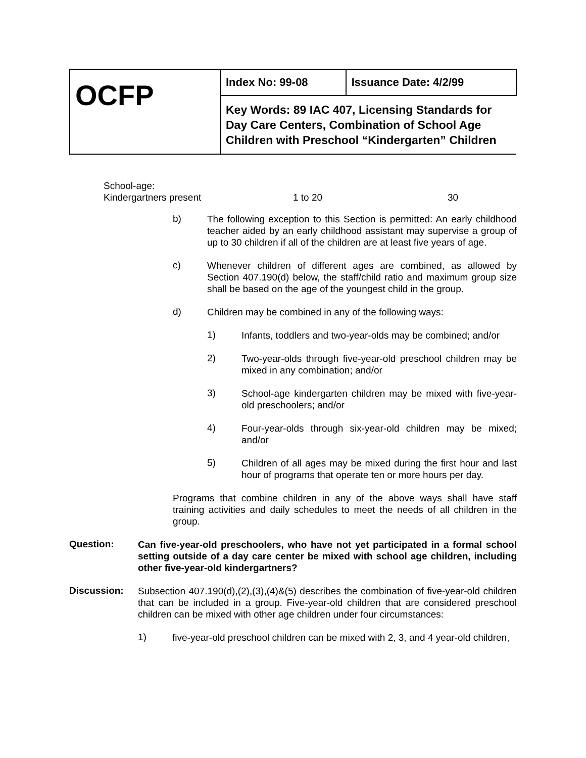| OCFP | Index No: 99-08 | Issuance Date: 4/2/99 |
| | Key Words: 89 IAC 407, Licensing Standards for Day Care Centers, Combination of School Age Children with Preschool “Kindergarten” Children | |
School-age:
Kindergartners present 1 to 20 30
b)
The following exception to this Section is permitted: An early childhood teacher aided by an early childhood assistant may supervise a group of up to 30 children if all of the children are at least five years of age.
c)
Whenever children of different ages are combined, as allowed by Section 407.190(d) below, the staff/child ratio and maximum group size shall be based on the age of the youngest child in the group.
d)
Children may be combined in any of the following ways:
1)
Infants, toddlers and two-year-olds may be combined; and/or
2)
Two-year-olds through five-year-old preschool children may be mixed in any combination; and/or
3)
School-age kindergarten children may be mixed with five-year-old preschoolers; and/or
4)
Four-year-olds through six-year-old children may be mixed; and/or
5)
Children of all ages may be mixed during the first hour and last hour of programs that operate ten or more hours per day.
Programs that combine children in any of the above ways shall have staff training activities and daily schedules to meet the needs of all children in the group.
Question:
Can five-year-old preschoolers, who have not yet participated in a formal school setting outside of a day care center be mixed with school age children, including other five-year-old kindergartners?
Discussion:
Subsection 407.190(d),(2),(3),(4)&(5) describes the combination of five-year-old children that can be included in a group. Five-year-old children that are considered preschool children can be mixed with other age children under four circumstances:
1)
five-year-old preschool children can be mixed with 2, 3, and 4 year-old children,